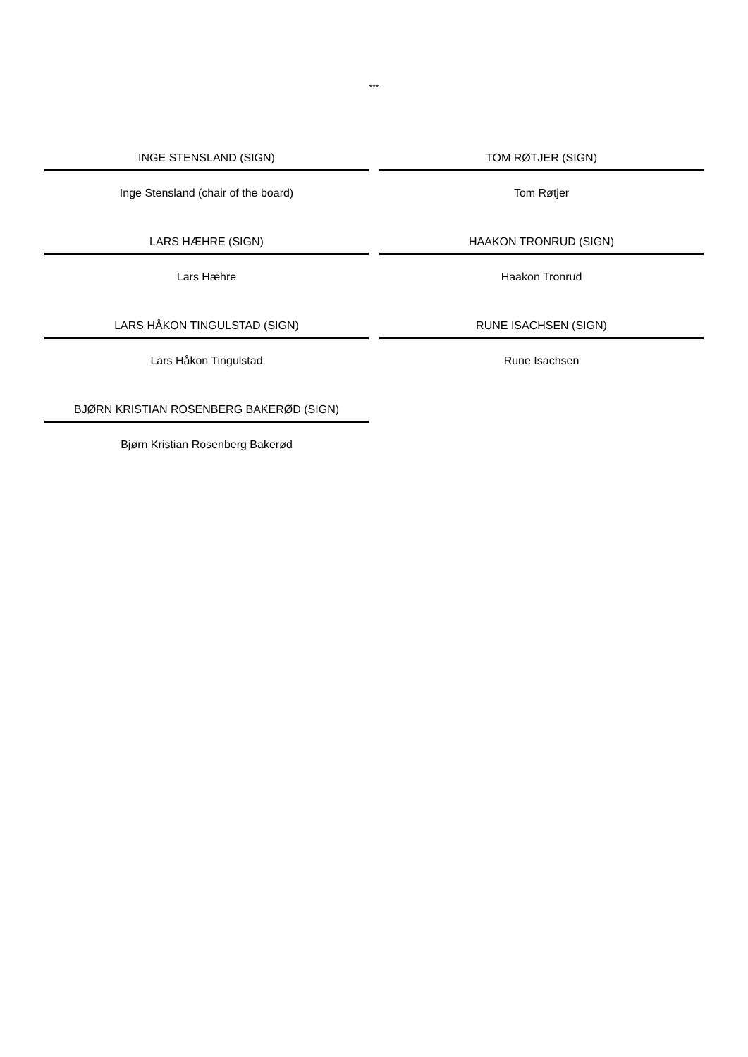***
INGE STENSLAND (SIGN)
Inge Stensland (chair of the board)
TOM RØTJER (SIGN)
Tom Røtjer
LARS HÆHRE (SIGN)
Lars Hæhre
HAAKON TRONRUD (SIGN)
Haakon Tronrud
LARS HÅKON TINGULSTAD (SIGN)
Lars Håkon Tingulstad
RUNE ISACHSEN (SIGN)
Rune Isachsen
BJØRN KRISTIAN ROSENBERG BAKERØD (SIGN)
Bjørn Kristian Rosenberg Bakerød